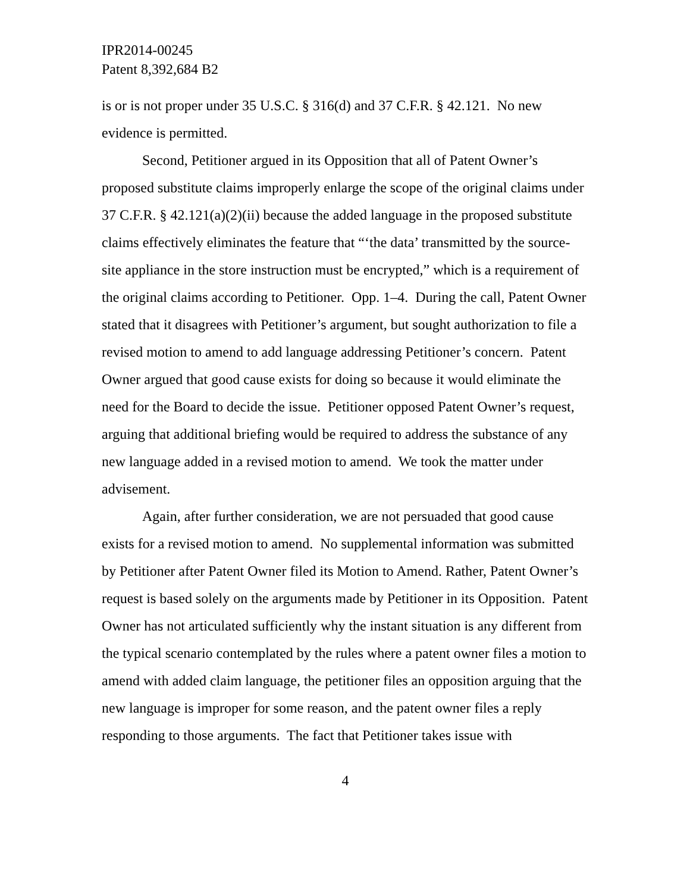IPR2014-00245
Patent 8,392,684 B2
is or is not proper under 35 U.S.C. § 316(d) and 37 C.F.R. § 42.121. No new evidence is permitted.
Second, Petitioner argued in its Opposition that all of Patent Owner’s proposed substitute claims improperly enlarge the scope of the original claims under 37 C.F.R. § 42.121(a)(2)(ii) because the added language in the proposed substitute claims effectively eliminates the feature that “‘the data’ transmitted by the source-site appliance in the store instruction must be encrypted,” which is a requirement of the original claims according to Petitioner. Opp. 1–4. During the call, Patent Owner stated that it disagrees with Petitioner’s argument, but sought authorization to file a revised motion to amend to add language addressing Petitioner’s concern. Patent Owner argued that good cause exists for doing so because it would eliminate the need for the Board to decide the issue. Petitioner opposed Patent Owner’s request, arguing that additional briefing would be required to address the substance of any new language added in a revised motion to amend. We took the matter under advisement.
Again, after further consideration, we are not persuaded that good cause exists for a revised motion to amend. No supplemental information was submitted by Petitioner after Patent Owner filed its Motion to Amend. Rather, Patent Owner’s request is based solely on the arguments made by Petitioner in its Opposition. Patent Owner has not articulated sufficiently why the instant situation is any different from the typical scenario contemplated by the rules where a patent owner files a motion to amend with added claim language, the petitioner files an opposition arguing that the new language is improper for some reason, and the patent owner files a reply responding to those arguments. The fact that Petitioner takes issue with
4